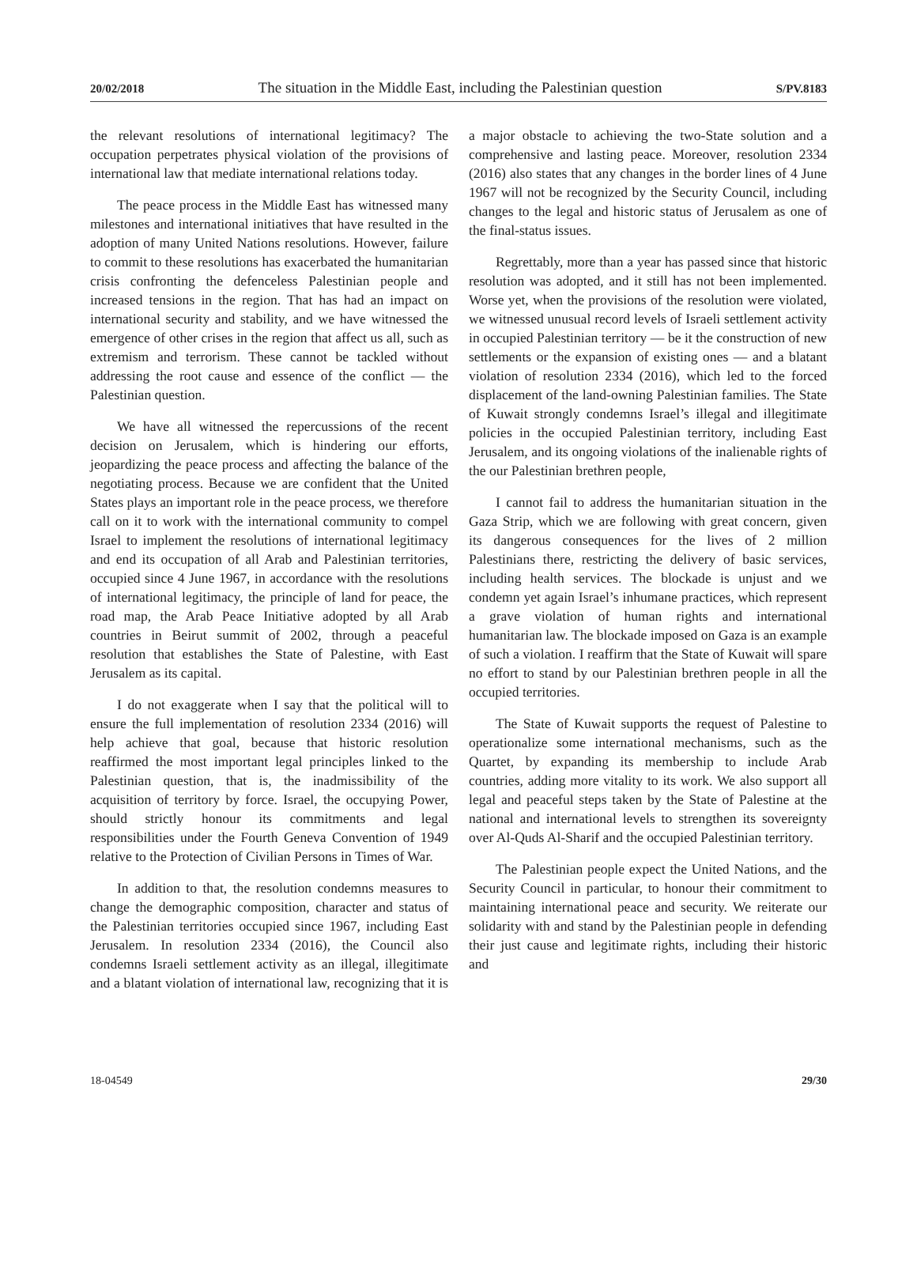20/02/2018 The situation in the Middle East, including the Palestinian question S/PV.8183
the relevant resolutions of international legitimacy? The occupation perpetrates physical violation of the provisions of international law that mediate international relations today.
The peace process in the Middle East has witnessed many milestones and international initiatives that have resulted in the adoption of many United Nations resolutions. However, failure to commit to these resolutions has exacerbated the humanitarian crisis confronting the defenceless Palestinian people and increased tensions in the region. That has had an impact on international security and stability, and we have witnessed the emergence of other crises in the region that affect us all, such as extremism and terrorism. These cannot be tackled without addressing the root cause and essence of the conflict — the Palestinian question.
We have all witnessed the repercussions of the recent decision on Jerusalem, which is hindering our efforts, jeopardizing the peace process and affecting the balance of the negotiating process. Because we are confident that the United States plays an important role in the peace process, we therefore call on it to work with the international community to compel Israel to implement the resolutions of international legitimacy and end its occupation of all Arab and Palestinian territories, occupied since 4 June 1967, in accordance with the resolutions of international legitimacy, the principle of land for peace, the road map, the Arab Peace Initiative adopted by all Arab countries in Beirut summit of 2002, through a peaceful resolution that establishes the State of Palestine, with East Jerusalem as its capital.
I do not exaggerate when I say that the political will to ensure the full implementation of resolution 2334 (2016) will help achieve that goal, because that historic resolution reaffirmed the most important legal principles linked to the Palestinian question, that is, the inadmissibility of the acquisition of territory by force. Israel, the occupying Power, should strictly honour its commitments and legal responsibilities under the Fourth Geneva Convention of 1949 relative to the Protection of Civilian Persons in Times of War.
In addition to that, the resolution condemns measures to change the demographic composition, character and status of the Palestinian territories occupied since 1967, including East Jerusalem. In resolution 2334 (2016), the Council also condemns Israeli settlement activity as an illegal, illegitimate and a blatant violation of international law, recognizing that it is a major obstacle to achieving the two-State solution and a comprehensive and lasting peace. Moreover, resolution 2334 (2016) also states that any changes in the border lines of 4 June 1967 will not be recognized by the Security Council, including changes to the legal and historic status of Jerusalem as one of the final-status issues.
Regrettably, more than a year has passed since that historic resolution was adopted, and it still has not been implemented. Worse yet, when the provisions of the resolution were violated, we witnessed unusual record levels of Israeli settlement activity in occupied Palestinian territory — be it the construction of new settlements or the expansion of existing ones — and a blatant violation of resolution 2334 (2016), which led to the forced displacement of the land-owning Palestinian families. The State of Kuwait strongly condemns Israel’s illegal and illegitimate policies in the occupied Palestinian territory, including East Jerusalem, and its ongoing violations of the inalienable rights of the our Palestinian brethren people,
I cannot fail to address the humanitarian situation in the Gaza Strip, which we are following with great concern, given its dangerous consequences for the lives of 2 million Palestinians there, restricting the delivery of basic services, including health services. The blockade is unjust and we condemn yet again Israel’s inhumane practices, which represent a grave violation of human rights and international humanitarian law. The blockade imposed on Gaza is an example of such a violation. I reaffirm that the State of Kuwait will spare no effort to stand by our Palestinian brethren people in all the occupied territories.
The State of Kuwait supports the request of Palestine to operationalize some international mechanisms, such as the Quartet, by expanding its membership to include Arab countries, adding more vitality to its work. We also support all legal and peaceful steps taken by the State of Palestine at the national and international levels to strengthen its sovereignty over Al-Quds Al-Sharif and the occupied Palestinian territory.
The Palestinian people expect the United Nations, and the Security Council in particular, to honour their commitment to maintaining international peace and security. We reiterate our solidarity with and stand by the Palestinian people in defending their just cause and legitimate rights, including their historic and
18-04549 29/30